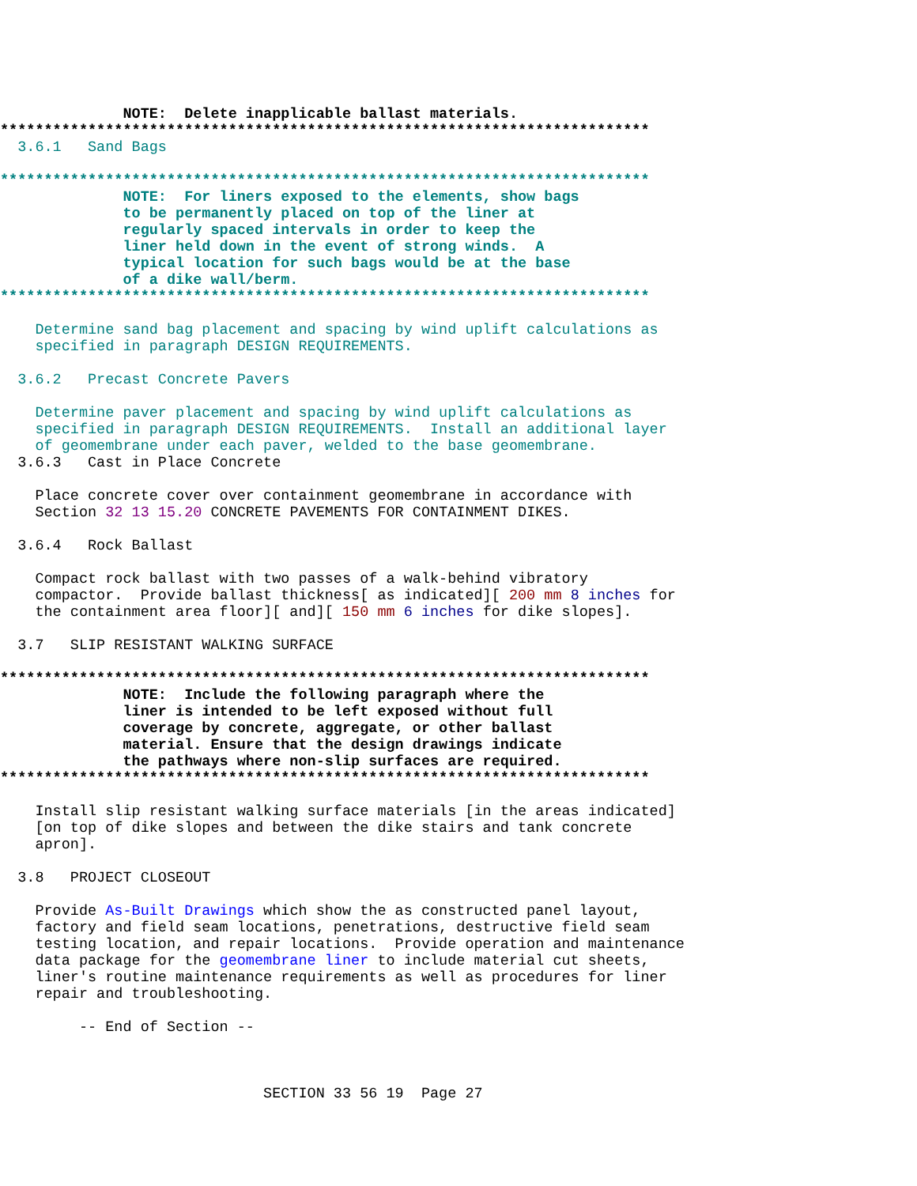NOTE:  Delete inapplicable ballast materials.
**************************************************************************
  3.6.1   Sand Bags

**************************************************************************
              NOTE:  For liners exposed to the elements, show bags
              to be permanently placed on top of the liner at
              regularly spaced intervals in order to keep the
              liner held down in the event of strong winds.  A
              typical location for such bags would be at the base
              of a dike wall/berm.
**************************************************************************

    Determine sand bag placement and spacing by wind uplift calculations as
    specified in paragraph DESIGN REQUIREMENTS.

  3.6.2   Precast Concrete Pavers

    Determine paver placement and spacing by wind uplift calculations as
    specified in paragraph DESIGN REQUIREMENTS.  Install an additional layer
    of geomembrane under each paver, welded to the base geomembrane.
  3.6.3   Cast in Place Concrete

    Place concrete cover over containment geomembrane in accordance with
    Section 32 13 15.20 CONCRETE PAVEMENTS FOR CONTAINMENT DIKES.

  3.6.4   Rock Ballast

    Compact rock ballast with two passes of a walk-behind vibratory
    compactor.  Provide ballast thickness[ as indicated][ 200 mm 8 inches for
    the containment area floor][ and][ 150 mm 6 inches for dike slopes].

  3.7   SLIP RESISTANT WALKING SURFACE

**************************************************************************
              NOTE:  Include the following paragraph where the
              liner is intended to be left exposed without full
              coverage by concrete, aggregate, or other ballast
              material. Ensure that the design drawings indicate
              the pathways where non-slip surfaces are required.
**************************************************************************

    Install slip resistant walking surface materials [in the areas indicated]
    [on top of dike slopes and between the dike stairs and tank concrete
    apron].

  3.8   PROJECT CLOSEOUT

    Provide As-Built Drawings which show the as constructed panel layout,
    factory and field seam locations, penetrations, destructive field seam
    testing location, and repair locations.  Provide operation and maintenance
    data package for the geomembrane liner to include material cut sheets,
    liner's routine maintenance requirements as well as procedures for liner
    repair and troubleshooting.

         -- End of Section --



                              SECTION 33 56 19  Page 27